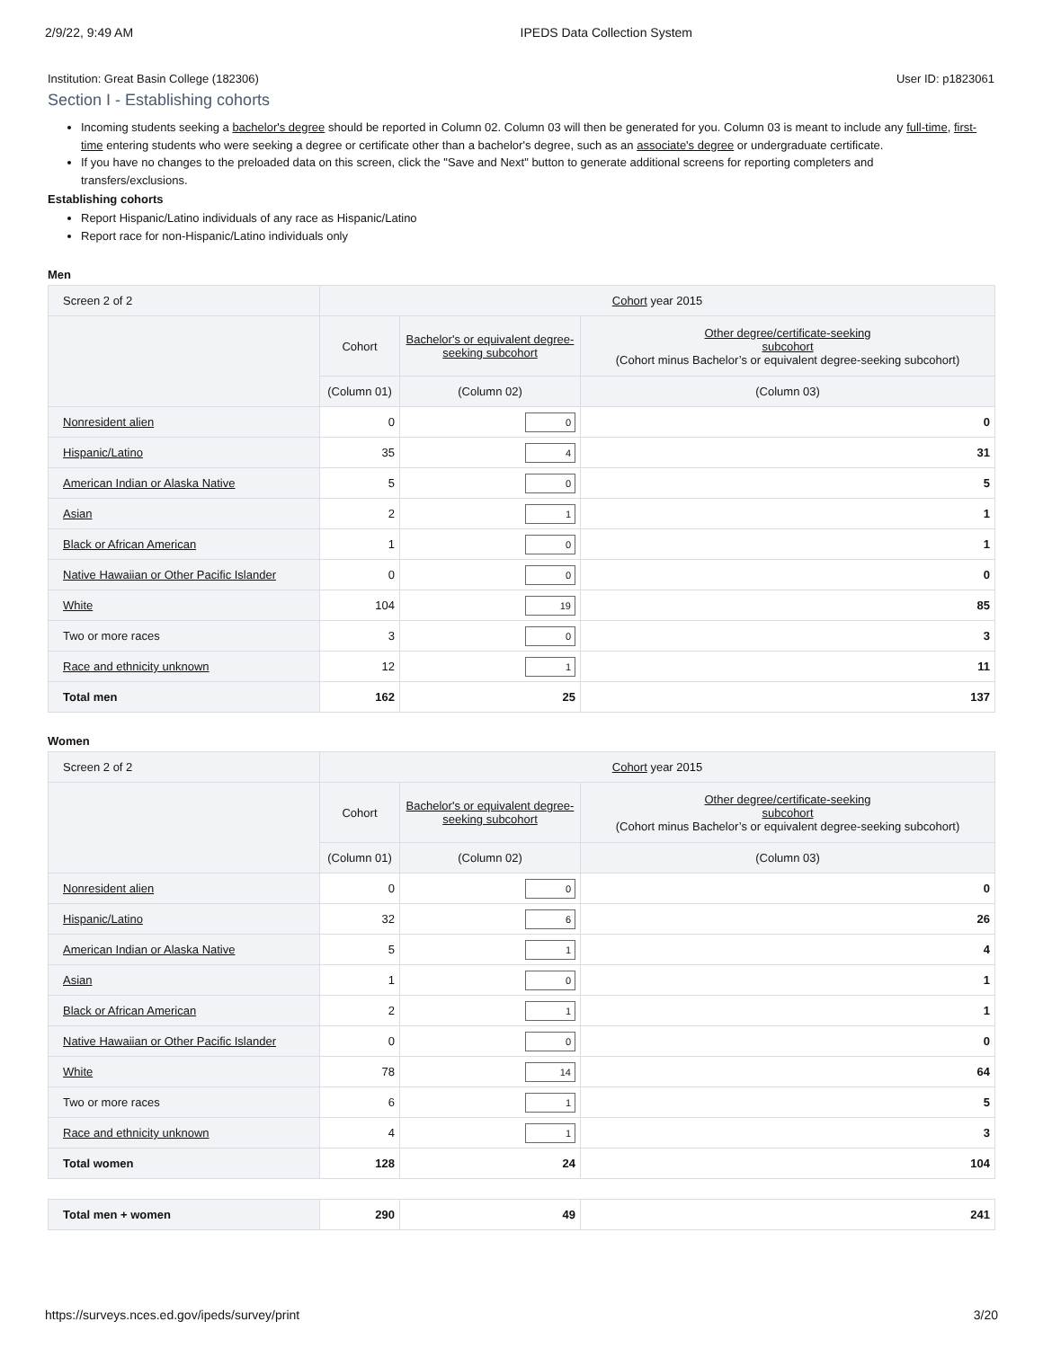2/9/22, 9:49 AM IPEDS Data Collection System
Institution: Great Basin College (182306) User ID: p1823061
Section I - Establishing cohorts
Incoming students seeking a bachelor's degree should be reported in Column 02. Column 03 will then be generated for you. Column 03 is meant to include any full-time, first-time entering students who were seeking a degree or certificate other than a bachelor's degree, such as an associate's degree or undergraduate certificate.
If you have no changes to the preloaded data on this screen, click the "Save and Next" button to generate additional screens for reporting completers and transfers/exclusions.
Establishing cohorts
Report Hispanic/Latino individuals of any race as Hispanic/Latino
Report race for non-Hispanic/Latino individuals only
Men
| Screen 2 of 2 | Cohort year 2015 | | |
| | Cohort | Bachelor's or equivalent degree-seeking subcohort | Other degree/certificate-seeking subcohort (Cohort minus Bachelor’s or equivalent degree-seeking subcohort) |
| | (Column 01) | (Column 02) | (Column 03) |
| Nonresident alien | 0 | 0 | 0 |
| Hispanic/Latino | 35 | 4 | 31 |
| American Indian or Alaska Native | 5 | 0 | 5 |
| Asian | 2 | 1 | 1 |
| Black or African American | 1 | 0 | 1 |
| Native Hawaiian or Other Pacific Islander | 0 | 0 | 0 |
| White | 104 | 19 | 85 |
| Two or more races | 3 | 0 | 3 |
| Race and ethnicity unknown | 12 | 1 | 11 |
| Total men | 162 | 25 | 137 |
Women
| Screen 2 of 2 | Cohort year 2015 | | |
| | Cohort | Bachelor's or equivalent degree-seeking subcohort | Other degree/certificate-seeking subcohort (Cohort minus Bachelor’s or equivalent degree-seeking subcohort) |
| | (Column 01) | (Column 02) | (Column 03) |
| Nonresident alien | 0 | 0 | 0 |
| Hispanic/Latino | 32 | 6 | 26 |
| American Indian or Alaska Native | 5 | 1 | 4 |
| Asian | 1 | 0 | 1 |
| Black or African American | 2 | 1 | 1 |
| Native Hawaiian or Other Pacific Islander | 0 | 0 | 0 |
| White | 78 | 14 | 64 |
| Two or more races | 6 | 1 | 5 |
| Race and ethnicity unknown | 4 | 1 | 3 |
| Total women | 128 | 24 | 104 |
| Total men + women | 290 | 49 | 241 |
https://surveys.nces.ed.gov/ipeds/survey/print 3/20